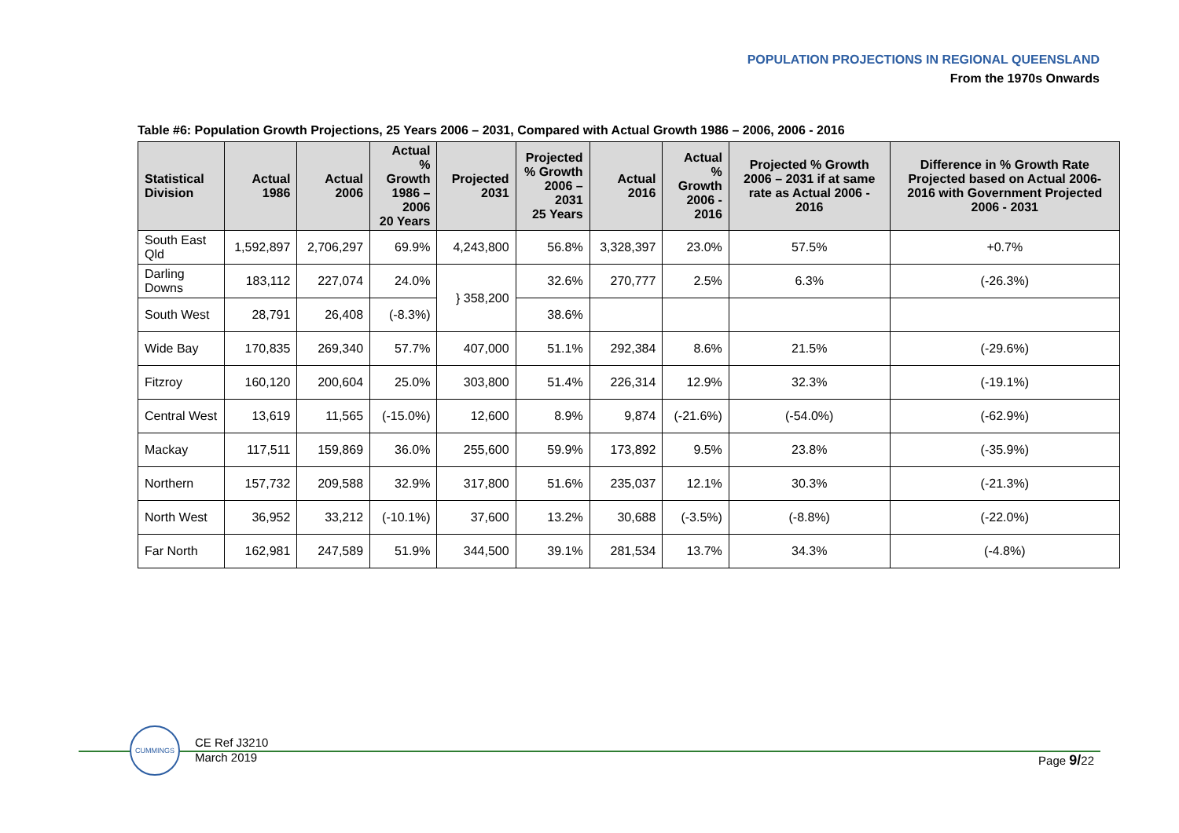POPULATION PROJECTIONS IN REGIONAL QUEENSLAND
From the 1970s Onwards
Table #6: Population Growth Projections, 25 Years 2006 – 2031, Compared with Actual Growth 1986 – 2006, 2006 - 2016
| Statistical Division | Actual 1986 | Actual 2006 | Actual % Growth 1986 – 2006 20 Years | Projected 2031 | Projected % Growth 2006 – 2031 25 Years | Actual 2016 | Actual % Growth 2006 - 2016 | Projected % Growth 2006 – 2031 if at same rate as Actual 2006 - 2016 | Difference in % Growth Rate Projected based on Actual 2006-2016 with Government Projected 2006 - 2031 |
| --- | --- | --- | --- | --- | --- | --- | --- | --- | --- |
| South East Qld | 1,592,897 | 2,706,297 | 69.9% | 4,243,800 | 56.8% | 3,328,397 | 23.0% | 57.5% | +0.7% |
| Darling Downs | 183,112 | 227,074 | 24.0% | } 358,200 | 32.6% | 270,777 | 2.5% | 6.3% | (-26.3%) |
| South West | 28,791 | 26,408 | (-8.3%) | | 38.6% | | | | |
| Wide Bay | 170,835 | 269,340 | 57.7% | 407,000 | 51.1% | 292,384 | 8.6% | 21.5% | (-29.6%) |
| Fitzroy | 160,120 | 200,604 | 25.0% | 303,800 | 51.4% | 226,314 | 12.9% | 32.3% | (-19.1%) |
| Central West | 13,619 | 11,565 | (-15.0%) | 12,600 | 8.9% | 9,874 | (-21.6%) | (-54.0%) | (-62.9%) |
| Mackay | 117,511 | 159,869 | 36.0% | 255,600 | 59.9% | 173,892 | 9.5% | 23.8% | (-35.9%) |
| Northern | 157,732 | 209,588 | 32.9% | 317,800 | 51.6% | 235,037 | 12.1% | 30.3% | (-21.3%) |
| North West | 36,952 | 33,212 | (-10.1%) | 37,600 | 13.2% | 30,688 | (-3.5%) | (-8.8%) | (-22.0%) |
| Far North | 162,981 | 247,589 | 51.9% | 344,500 | 39.1% | 281,534 | 13.7% | 34.3% | (-4.8%) |
CUMMINGS
CE Ref J3210
March 2019
Page 9/22